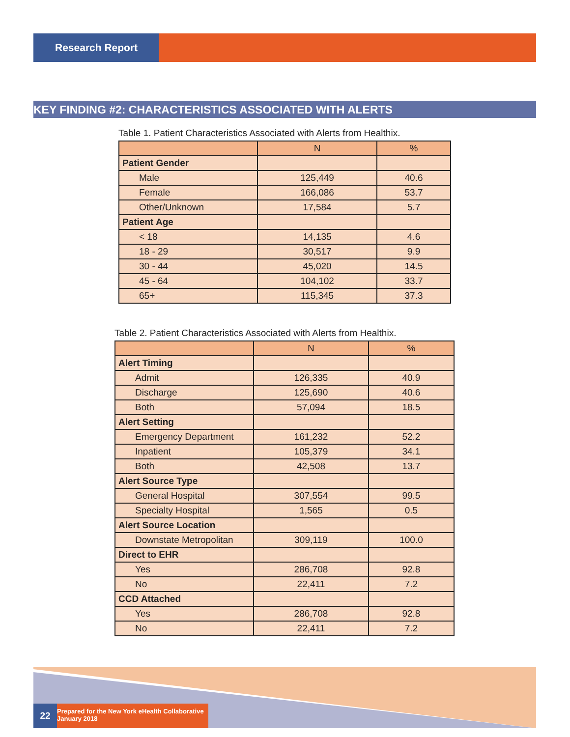Research Report
KEY FINDING #2: CHARACTERISTICS ASSOCIATED WITH ALERTS
Table 1. Patient Characteristics Associated with Alerts from Healthix.
| | N | % |
| --- | --- | --- |
| Patient Gender | | |
| Male | 125,449 | 40.6 |
| Female | 166,086 | 53.7 |
| Other/Unknown | 17,584 | 5.7 |
| Patient Age | | |
| < 18 | 14,135 | 4.6 |
| 18 - 29 | 30,517 | 9.9 |
| 30 - 44 | 45,020 | 14.5 |
| 45 - 64 | 104,102 | 33.7 |
| 65+ | 115,345 | 37.3 |
Table 2. Patient Characteristics Associated with Alerts from Healthix.
| | N | % |
| --- | --- | --- |
| Alert Timing | | |
| Admit | 126,335 | 40.9 |
| Discharge | 125,690 | 40.6 |
| Both | 57,094 | 18.5 |
| Alert Setting | | |
| Emergency Department | 161,232 | 52.2 |
| Inpatient | 105,379 | 34.1 |
| Both | 42,508 | 13.7 |
| Alert Source Type | | |
| General Hospital | 307,554 | 99.5 |
| Specialty Hospital | 1,565 | 0.5 |
| Alert Source Location | | |
| Downstate Metropolitan | 309,119 | 100.0 |
| Direct to EHR | | |
| Yes | 286,708 | 92.8 |
| No | 22,411 | 7.2 |
| CCD Attached | | |
| Yes | 286,708 | 92.8 |
| No | 22,411 | 7.2 |
22
Prepared for the New York eHealth Collaborative
January 2018